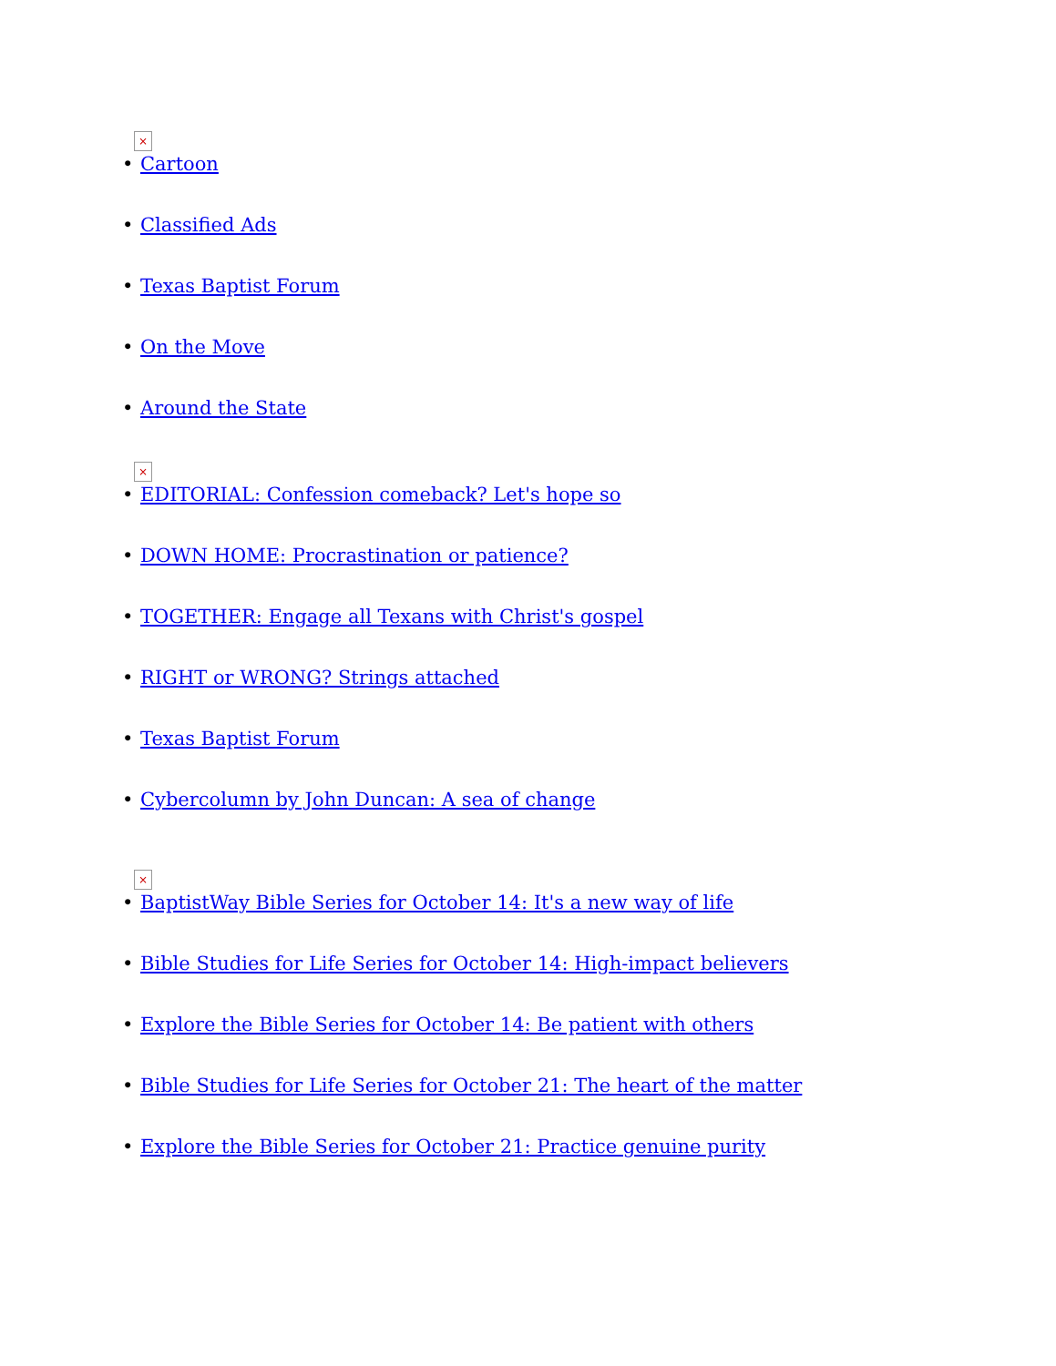×
• Cartoon
• Classified Ads
• Texas Baptist Forum
• On the Move
• Around the State
×
• EDITORIAL: Confession comeback? Let's hope so
• DOWN HOME: Procrastination or patience?
• TOGETHER: Engage all Texans with Christ's gospel
• RIGHT or WRONG? Strings attached
• Texas Baptist Forum
• Cybercolumn by John Duncan: A sea of change
×
• BaptistWay Bible Series for October 14: It's a new way of life
• Bible Studies for Life Series for October 14: High-impact believers
• Explore the Bible Series for October 14: Be patient with others
• Bible Studies for Life Series for October 21: The heart of the matter
• Explore the Bible Series for October 21: Practice genuine purity